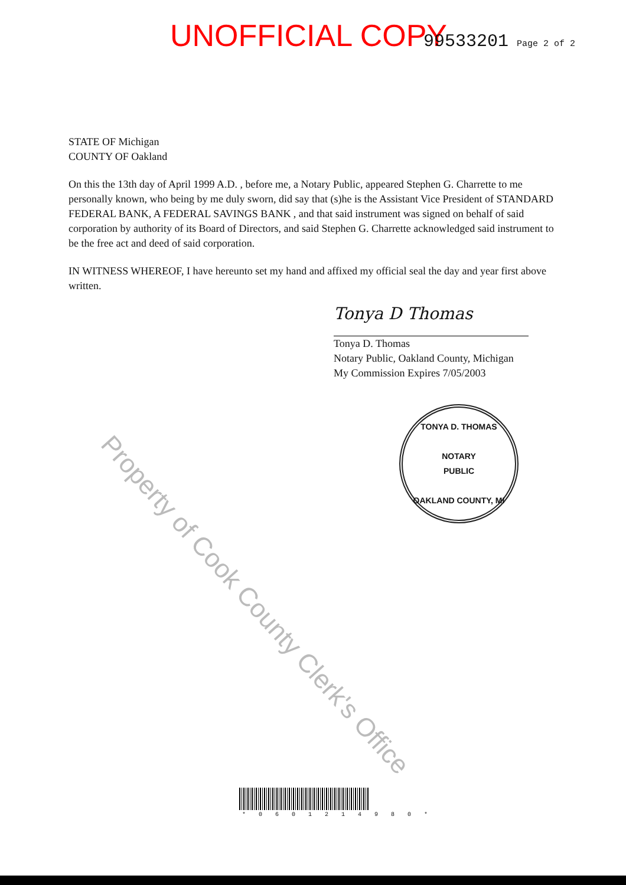UNOFFICIAL COPY 99533201 Page 2 of 2
STATE OF Michigan
COUNTY OF Oakland
On this the 13th day of April 1999 A.D. , before me, a Notary Public, appeared Stephen G. Charrette to me personally known, who being by me duly sworn, did say that (s)he is the Assistant Vice President of STANDARD FEDERAL BANK, A FEDERAL SAVINGS BANK , and that said instrument was signed on behalf of said corporation by authority of its Board of Directors, and said Stephen G. Charrette acknowledged said instrument to be the free act and deed of said corporation.
IN WITNESS WHEREOF, I have hereunto set my hand and affixed my official seal the day and year first above written.
Tonya D Thomas
Tonya D. Thomas
Notary Public, Oakland County, Michigan
My Commission Expires 7/05/2003
TONYA D. THOMAS
NOTARY
PUBLIC
OAKLAND COUNTY, MI
Property of Cook County Clerk's Office
* 0 6 0 1 2 1 4 9 8 0 *